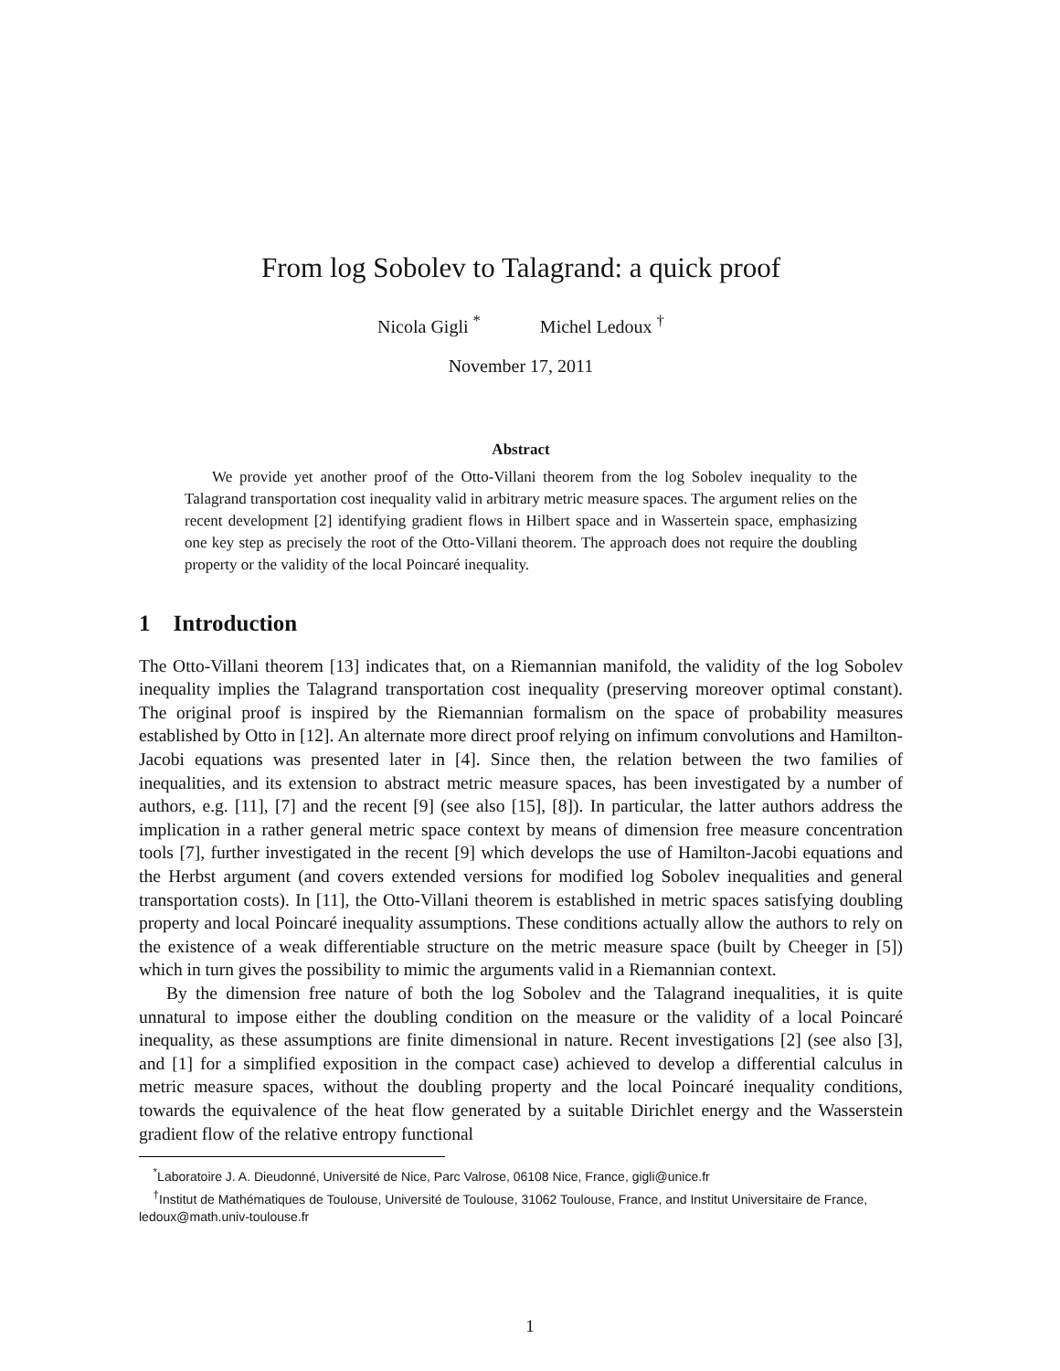From log Sobolev to Talagrand: a quick proof
Nicola Gigli <sup>*</sup> Michel Ledoux <sup>†</sup>
November 17, 2011
Abstract
We provide yet another proof of the Otto-Villani theorem from the log Sobolev inequality to the Talagrand transportation cost inequality valid in arbitrary metric measure spaces. The argument relies on the recent development [2] identifying gradient flows in Hilbert space and in Wassertein space, emphasizing one key step as precisely the root of the Otto-Villani theorem. The approach does not require the doubling property or the validity of the local Poincaré inequality.
1 Introduction
The Otto-Villani theorem [13] indicates that, on a Riemannian manifold, the validity of the log Sobolev inequality implies the Talagrand transportation cost inequality (preserving moreover optimal constant). The original proof is inspired by the Riemannian formalism on the space of probability measures established by Otto in [12]. An alternate more direct proof relying on infimum convolutions and Hamilton-Jacobi equations was presented later in [4]. Since then, the relation between the two families of inequalities, and its extension to abstract metric measure spaces, has been investigated by a number of authors, e.g. [11], [7] and the recent [9] (see also [15], [8]). In particular, the latter authors address the implication in a rather general metric space context by means of dimension free measure concentration tools [7], further investigated in the recent [9] which develops the use of Hamilton-Jacobi equations and the Herbst argument (and covers extended versions for modified log Sobolev inequalities and general transportation costs). In [11], the Otto-Villani theorem is established in metric spaces satisfying doubling property and local Poincaré inequality assumptions. These conditions actually allow the authors to rely on the existence of a weak differentiable structure on the metric measure space (built by Cheeger in [5]) which in turn gives the possibility to mimic the arguments valid in a Riemannian context.
By the dimension free nature of both the log Sobolev and the Talagrand inequalities, it is quite unnatural to impose either the doubling condition on the measure or the validity of a local Poincaré inequality, as these assumptions are finite dimensional in nature. Recent investigations [2] (see also [3], and [1] for a simplified exposition in the compact case) achieved to develop a differential calculus in metric measure spaces, without the doubling property and the local Poincaré inequality conditions, towards the equivalence of the heat flow generated by a suitable Dirichlet energy and the Wasserstein gradient flow of the relative entropy functional
<sup>*</sup> Laboratoire J. A. Dieudonné, Université de Nice, Parc Valrose, 06108 Nice, France, gigli@unice.fr
<sup>†</sup> Institut de Mathématiques de Toulouse, Université de Toulouse, 31062 Toulouse, France, and Institut Universitaire de France, ledoux@math.univ-toulouse.fr
1